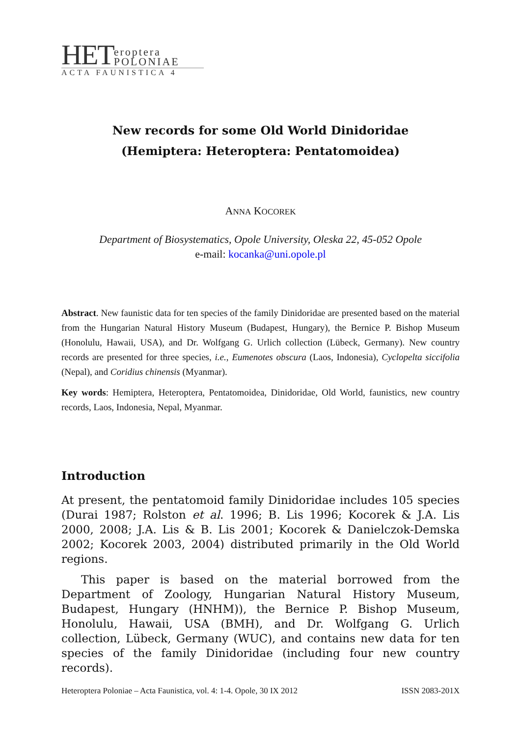HET eroptera
POLONIAE
ACTA FAUNISTICA 4
New records for some Old World Dinidoridae
(Hemiptera: Heteroptera: Pentatomoidea)
ANNA KOCOREK
Department of Biosystematics, Opole University, Oleska 22, 45-052 Opole
e-mail: kocanka@uni.opole.pl
Abstract. New faunistic data for ten species of the family Dinidoridae are presented based on the material from the Hungarian Natural History Museum (Budapest, Hungary), the Bernice P. Bishop Museum (Honolulu, Hawaii, USA), and Dr. Wolfgang G. Urlich collection (Lübeck, Germany). New country records are presented for three species, i.e., Eumenotes obscura (Laos, Indonesia), Cyclopelta siccifolia (Nepal), and Coridius chinensis (Myanmar).
Key words: Hemiptera, Heteroptera, Pentatomoidea, Dinidoridae, Old World, faunistics, new country records, Laos, Indonesia, Nepal, Myanmar.
Introduction
At present, the pentatomoid family Dinidoridae includes 105 species (Durai 1987; Rolston et al. 1996; B. Lis 1996; Kocorek & J.A. Lis 2000, 2008; J.A. Lis & B. Lis 2001; Kocorek & Danielczok-Demska 2002; Kocorek 2003, 2004) distributed primarily in the Old World regions.
This paper is based on the material borrowed from the Department of Zoology, Hungarian Natural History Museum, Budapest, Hungary (HNHM)), the Bernice P. Bishop Museum, Honolulu, Hawaii, USA (BMH), and Dr. Wolfgang G. Urlich collection, Lübeck, Germany (WUC), and contains new data for ten species of the family Dinidoridae (including four new country records).
Heteroptera Poloniae – Acta Faunistica, vol. 4: 1-4. Opole, 30 IX 2012 ISSN 2083-201X